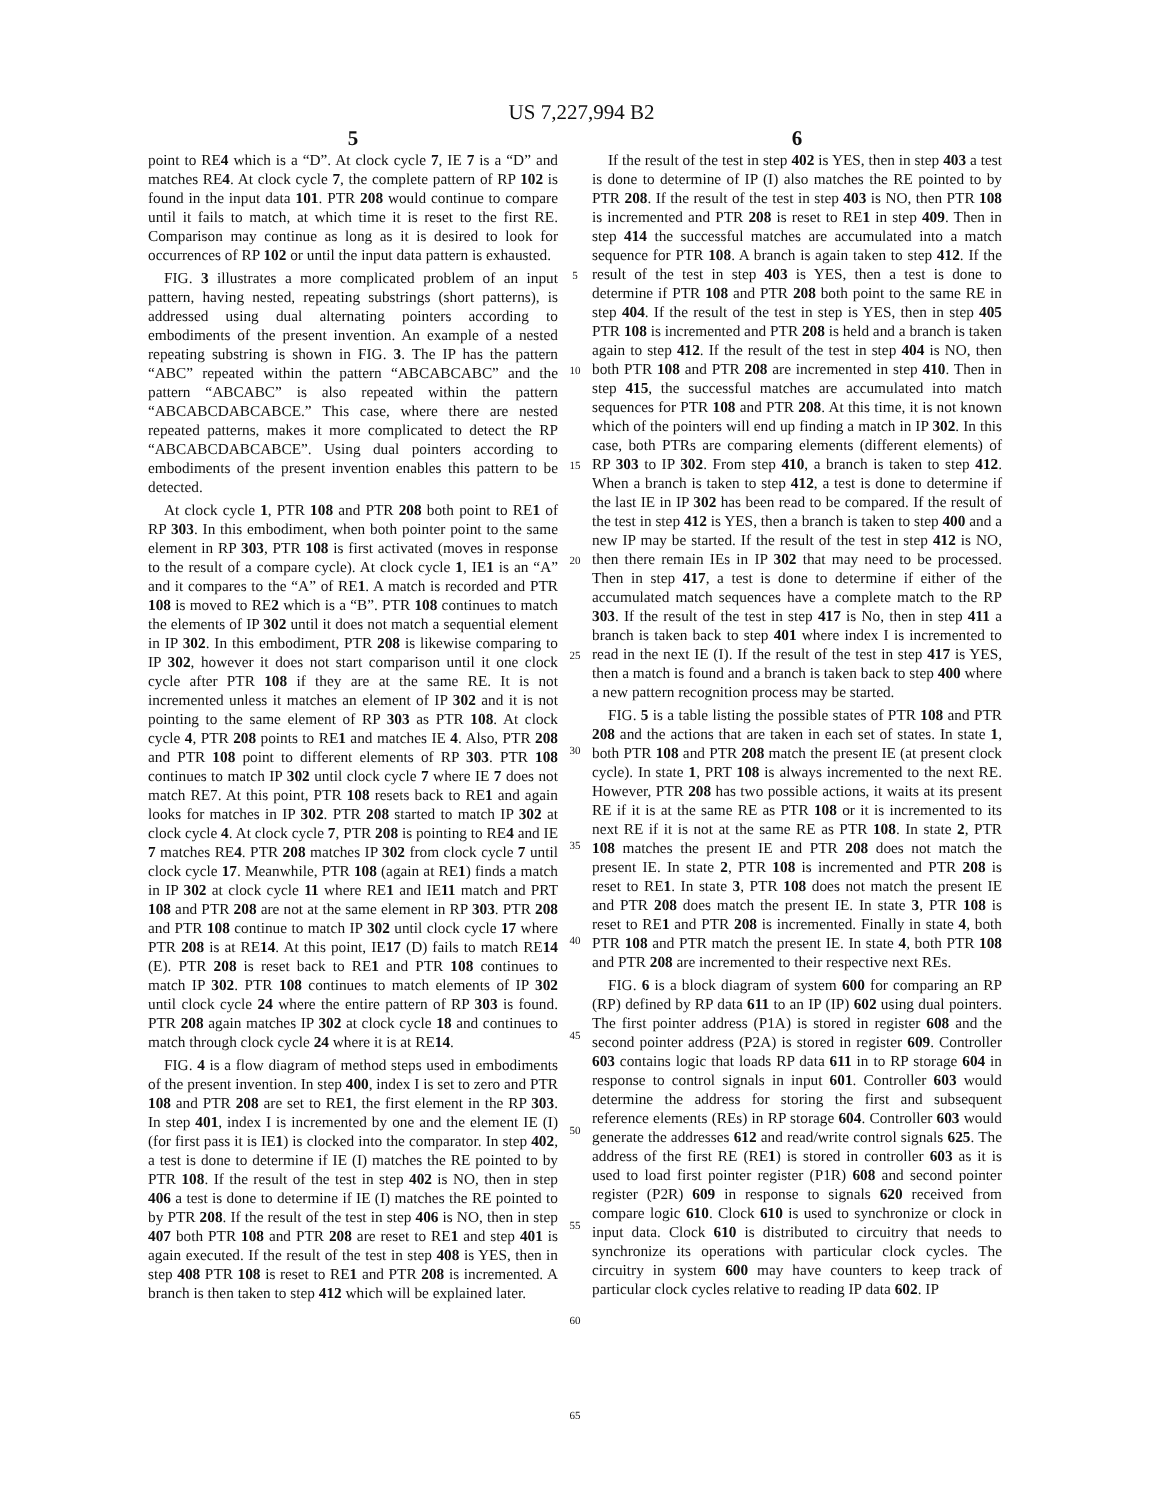US 7,227,994 B2
5
point to RE4 which is a “D”. At clock cycle 7, IE 7 is a “D” and matches RE4. At clock cycle 7, the complete pattern of RP 102 is found in the input data 101. PTR 208 would continue to compare until it fails to match, at which time it is reset to the first RE. Comparison may continue as long as it is desired to look for occurrences of RP 102 or until the input data pattern is exhausted.
FIG. 3 illustrates a more complicated problem of an input pattern, having nested, repeating substrings (short patterns), is addressed using dual alternating pointers according to embodiments of the present invention. An example of a nested repeating substring is shown in FIG. 3. The IP has the pattern “ABC” repeated within the pattern “ABCABCABC” and the pattern “ABCABC” is also repeated within the pattern “ABCABCDABCABCE.” This case, where there are nested repeated patterns, makes it more complicated to detect the RP “ABCABCDABCABCE”. Using dual pointers according to embodiments of the present invention enables this pattern to be detected.
At clock cycle 1, PTR 108 and PTR 208 both point to RE1 of RP 303. In this embodiment, when both pointer point to the same element in RP 303, PTR 108 is first activated (moves in response to the result of a compare cycle). At clock cycle 1, IE1 is an “A” and it compares to the “A” of RE1. A match is recorded and PTR 108 is moved to RE2 which is a “B”. PTR 108 continues to match the elements of IP 302 until it does not match a sequential element in IP 302. In this embodiment, PTR 208 is likewise comparing to IP 302, however it does not start comparison until it one clock cycle after PTR 108 if they are at the same RE. It is not incremented unless it matches an element of IP 302 and it is not pointing to the same element of RP 303 as PTR 108. At clock cycle 4, PTR 208 points to RE1 and matches IE 4. Also, PTR 208 and PTR 108 point to different elements of RP 303. PTR 108 continues to match IP 302 until clock cycle 7 where IE 7 does not match RE7. At this point, PTR 108 resets back to RE1 and again looks for matches in IP 302. PTR 208 started to match IP 302 at clock cycle 4. At clock cycle 7, PTR 208 is pointing to RE4 and IE 7 matches RE4. PTR 208 matches IP 302 from clock cycle 7 until clock cycle 17. Meanwhile, PTR 108 (again at RE1) finds a match in IP 302 at clock cycle 11 where RE1 and IE11 match and PRT 108 and PTR 208 are not at the same element in RP 303. PTR 208 and PTR 108 continue to match IP 302 until clock cycle 17 where PTR 208 is at RE14. At this point, IE17 (D) fails to match RE14 (E). PTR 208 is reset back to RE1 and PTR 108 continues to match IP 302. PTR 108 continues to match elements of IP 302 until clock cycle 24 where the entire pattern of RP 303 is found. PTR 208 again matches IP 302 at clock cycle 18 and continues to match through clock cycle 24 where it is at RE14.
FIG. 4 is a flow diagram of method steps used in embodiments of the present invention. In step 400, index I is set to zero and PTR 108 and PTR 208 are set to RE1, the first element in the RP 303. In step 401, index I is incremented by one and the element IE (I)(for first pass it is IE1) is clocked into the comparator. In step 402, a test is done to determine if IE (I) matches the RE pointed to by PTR 108. If the result of the test in step 402 is NO, then in step 406 a test is done to determine if IE (I) matches the RE pointed to by PTR 208. If the result of the test in step 406 is NO, then in step 407 both PTR 108 and PTR 208 are reset to RE1 and step 401 is again executed. If the result of the test in step 408 is YES, then in step 408 PTR 108 is reset to RE1 and PTR 208 is incremented. A branch is then taken to step 412 which will be explained later.
5
10
15
20
25
30
35
40
45
50
55
60
65
6
If the result of the test in step 402 is YES, then in step 403 a test is done to determine of IP (I) also matches the RE pointed to by PTR 208. If the result of the test in step 403 is NO, then PTR 108 is incremented and PTR 208 is reset to RE1 in step 409. Then in step 414 the successful matches are accumulated into a match sequence for PTR 108. A branch is again taken to step 412. If the result of the test in step 403 is YES, then a test is done to determine if PTR 108 and PTR 208 both point to the same RE in step 404. If the result of the test in step is YES, then in step 405 PTR 108 is incremented and PTR 208 is held and a branch is taken again to step 412. If the result of the test in step 404 is NO, then both PTR 108 and PTR 208 are incremented in step 410. Then in step 415, the successful matches are accumulated into match sequences for PTR 108 and PTR 208. At this time, it is not known which of the pointers will end up finding a match in IP 302. In this case, both PTRs are comparing elements (different elements) of RP 303 to IP 302. From step 410, a branch is taken to step 412. When a branch is taken to step 412, a test is done to determine if the last IE in IP 302 has been read to be compared. If the result of the test in step 412 is YES, then a branch is taken to step 400 and a new IP may be started. If the result of the test in step 412 is NO, then there remain IEs in IP 302 that may need to be processed. Then in step 417, a test is done to determine if either of the accumulated match sequences have a complete match to the RP 303. If the result of the test in step 417 is No, then in step 411 a branch is taken back to step 401 where index I is incremented to read in the next IE (I). If the result of the test in step 417 is YES, then a match is found and a branch is taken back to step 400 where a new pattern recognition process may be started.
FIG. 5 is a table listing the possible states of PTR 108 and PTR 208 and the actions that are taken in each set of states. In state 1, both PTR 108 and PTR 208 match the present IE (at present clock cycle). In state 1, PRT 108 is always incremented to the next RE. However, PTR 208 has two possible actions, it waits at its present RE if it is at the same RE as PTR 108 or it is incremented to its next RE if it is not at the same RE as PTR 108. In state 2, PTR 108 matches the present IE and PTR 208 does not match the present IE. In state 2, PTR 108 is incremented and PTR 208 is reset to RE1. In state 3, PTR 108 does not match the present IE and PTR 208 does match the present IE. In state 3, PTR 108 is reset to RE1 and PTR 208 is incremented. Finally in state 4, both PTR 108 and PTR match the present IE. In state 4, both PTR 108 and PTR 208 are incremented to their respective next REs.
FIG. 6 is a block diagram of system 600 for comparing an RP (RP) defined by RP data 611 to an IP (IP) 602 using dual pointers. The first pointer address (P1A) is stored in register 608 and the second pointer address (P2A) is stored in register 609. Controller 603 contains logic that loads RP data 611 in to RP storage 604 in response to control signals in input 601. Controller 603 would determine the address for storing the first and subsequent reference elements (REs) in RP storage 604. Controller 603 would generate the addresses 612 and read/write control signals 625. The address of the first RE (RE1) is stored in controller 603 as it is used to load first pointer register (P1R) 608 and second pointer register (P2R) 609 in response to signals 620 received from compare logic 610. Clock 610 is used to synchronize or clock in input data. Clock 610 is distributed to circuitry that needs to synchronize its operations with particular clock cycles. The circuitry in system 600 may have counters to keep track of particular clock cycles relative to reading IP data 602. IP